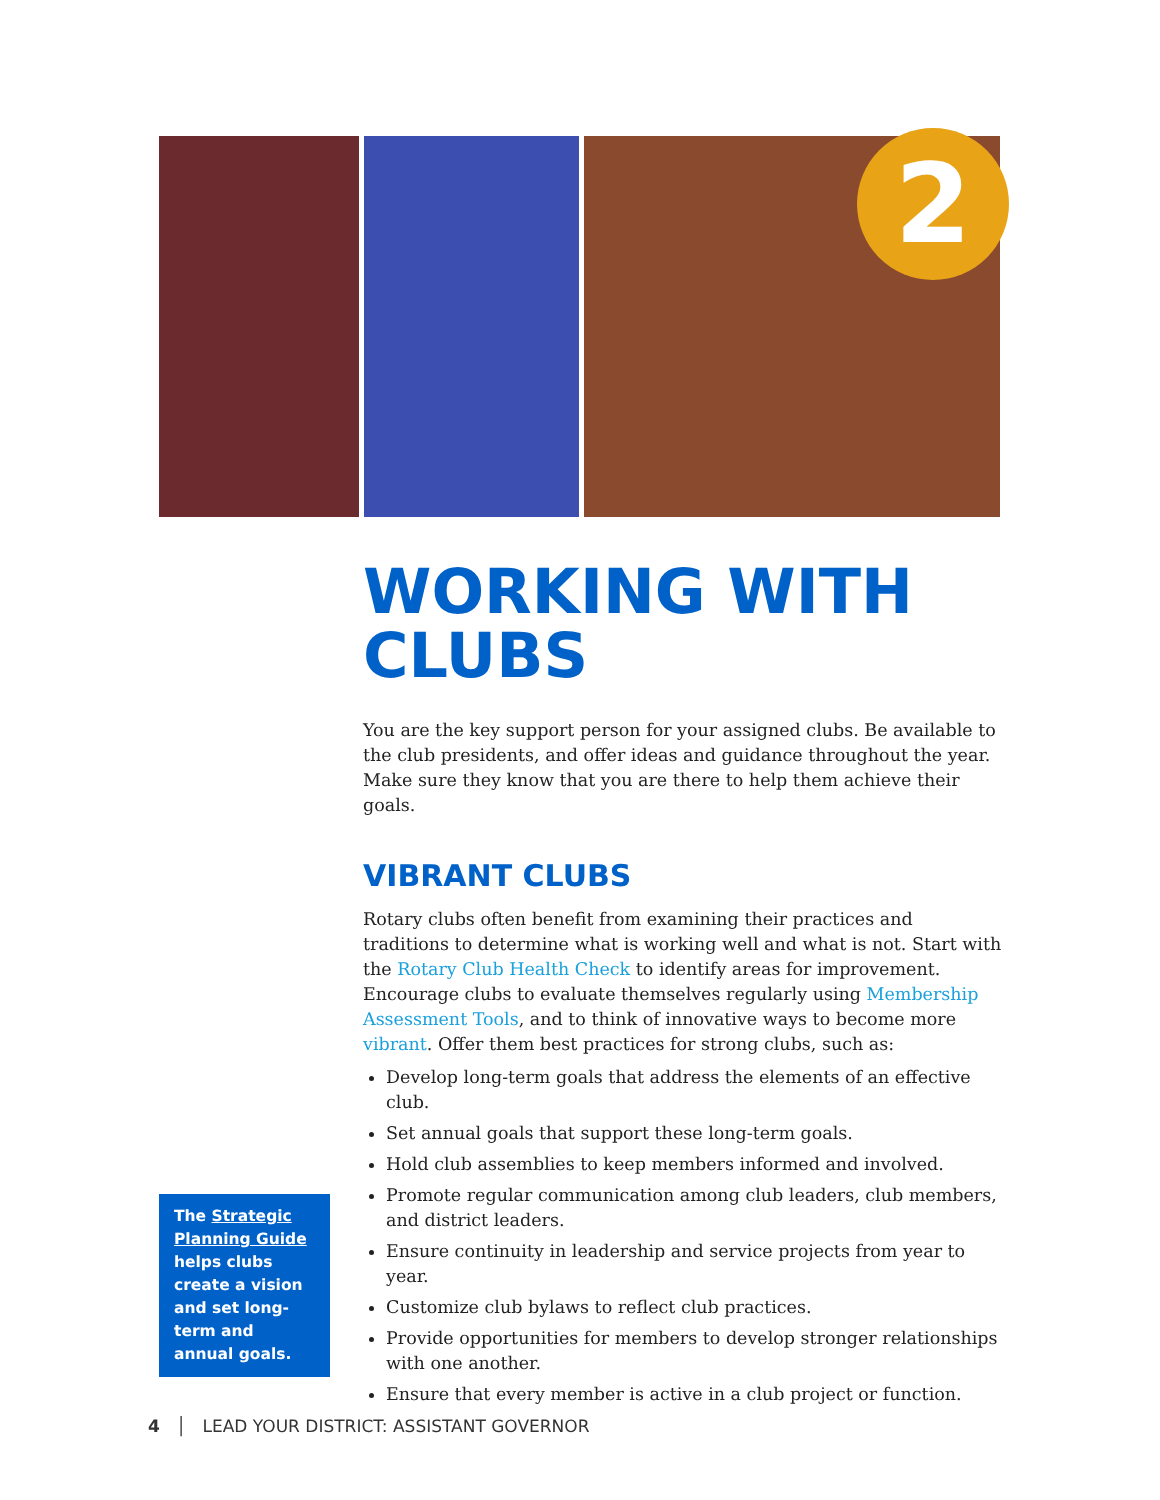2
WORKING WITH CLUBS
You are the key support person for your assigned clubs. Be available to the club presidents, and offer ideas and guidance throughout the year. Make sure they know that you are there to help them achieve their goals.
VIBRANT CLUBS
Rotary clubs often benefit from examining their practices and traditions to determine what is working well and what is not. Start with the Rotary Club Health Check to identify areas for improvement. Encourage clubs to evaluate themselves regularly using Membership Assessment Tools, and to think of innovative ways to become more vibrant. Offer them best practices for strong clubs, such as:
Develop long-term goals that address the elements of an effective club.
Set annual goals that support these long-term goals.
Hold club assemblies to keep members informed and involved.
Promote regular communication among club leaders, club members, and district leaders.
Ensure continuity in leadership and service projects from year to year.
Customize club bylaws to reflect club practices.
Provide opportunities for members to develop stronger relationships with one another.
Ensure that every member is active in a club project or function.
The Strategic Planning Guide helps clubs create a vision and set long-term and annual goals.
4 │ LEAD YOUR DISTRICT: ASSISTANT GOVERNOR